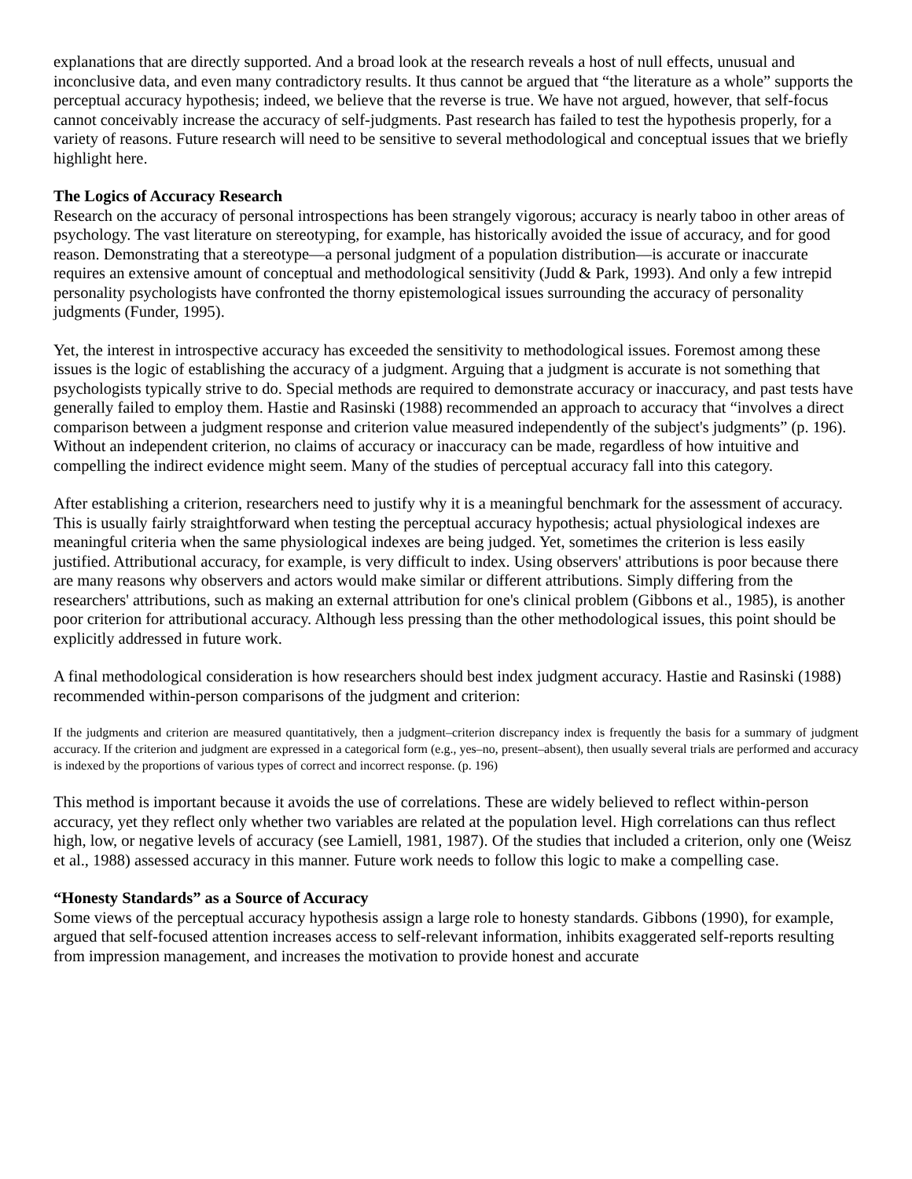explanations that are directly supported. And a broad look at the research reveals a host of null effects, unusual and inconclusive data, and even many contradictory results. It thus cannot be argued that “the literature as a whole” supports the perceptual accuracy hypothesis; indeed, we believe that the reverse is true. We have not argued, however, that self-focus cannot conceivably increase the accuracy of self-judgments. Past research has failed to test the hypothesis properly, for a variety of reasons. Future research will need to be sensitive to several methodological and conceptual issues that we briefly highlight here.
The Logics of Accuracy Research
Research on the accuracy of personal introspections has been strangely vigorous; accuracy is nearly taboo in other areas of psychology. The vast literature on stereotyping, for example, has historically avoided the issue of accuracy, and for good reason. Demonstrating that a stereotype—a personal judgment of a population distribution—is accurate or inaccurate requires an extensive amount of conceptual and methodological sensitivity (Judd & Park, 1993). And only a few intrepid personality psychologists have confronted the thorny epistemological issues surrounding the accuracy of personality judgments (Funder, 1995).
Yet, the interest in introspective accuracy has exceeded the sensitivity to methodological issues. Foremost among these issues is the logic of establishing the accuracy of a judgment. Arguing that a judgment is accurate is not something that psychologists typically strive to do. Special methods are required to demonstrate accuracy or inaccuracy, and past tests have generally failed to employ them. Hastie and Rasinski (1988) recommended an approach to accuracy that “involves a direct comparison between a judgment response and criterion value measured independently of the subject's judgments” (p. 196). Without an independent criterion, no claims of accuracy or inaccuracy can be made, regardless of how intuitive and compelling the indirect evidence might seem. Many of the studies of perceptual accuracy fall into this category.
After establishing a criterion, researchers need to justify why it is a meaningful benchmark for the assessment of accuracy. This is usually fairly straightforward when testing the perceptual accuracy hypothesis; actual physiological indexes are meaningful criteria when the same physiological indexes are being judged. Yet, sometimes the criterion is less easily justified. Attributional accuracy, for example, is very difficult to index. Using observers' attributions is poor because there are many reasons why observers and actors would make similar or different attributions. Simply differing from the researchers' attributions, such as making an external attribution for one's clinical problem (Gibbons et al., 1985), is another poor criterion for attributional accuracy. Although less pressing than the other methodological issues, this point should be explicitly addressed in future work.
A final methodological consideration is how researchers should best index judgment accuracy. Hastie and Rasinski (1988) recommended within-person comparisons of the judgment and criterion:
If the judgments and criterion are measured quantitatively, then a judgment–criterion discrepancy index is frequently the basis for a summary of judgment accuracy. If the criterion and judgment are expressed in a categorical form (e.g., yes–no, present–absent), then usually several trials are performed and accuracy is indexed by the proportions of various types of correct and incorrect response. (p. 196)
This method is important because it avoids the use of correlations. These are widely believed to reflect within-person accuracy, yet they reflect only whether two variables are related at the population level. High correlations can thus reflect high, low, or negative levels of accuracy (see Lamiell, 1981, 1987). Of the studies that included a criterion, only one (Weisz et al., 1988) assessed accuracy in this manner. Future work needs to follow this logic to make a compelling case.
“Honesty Standards” as a Source of Accuracy
Some views of the perceptual accuracy hypothesis assign a large role to honesty standards. Gibbons (1990), for example, argued that self-focused attention increases access to self-relevant information, inhibits exaggerated self-reports resulting from impression management, and increases the motivation to provide honest and accurate